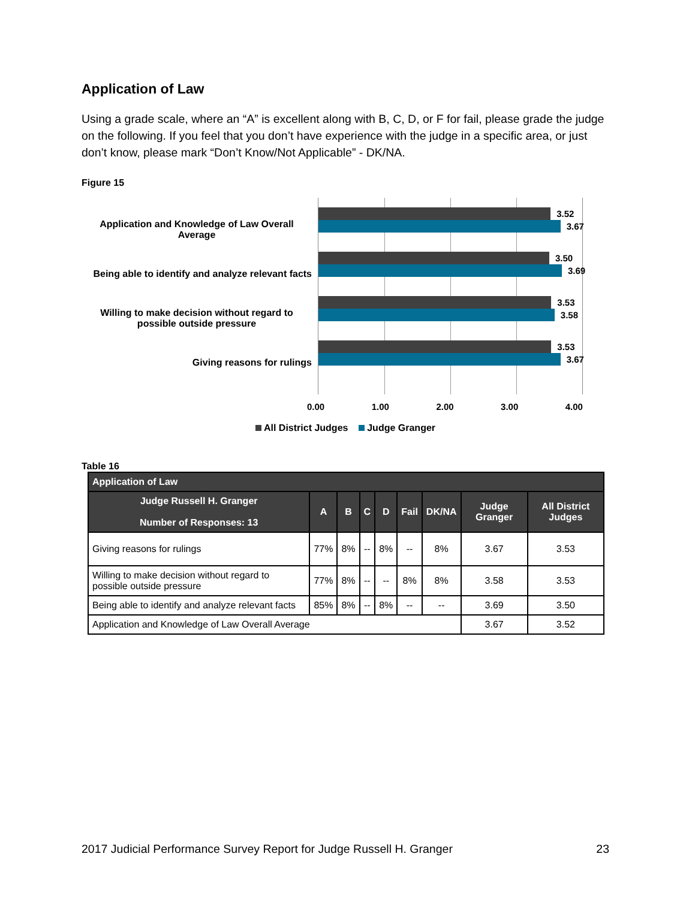Application of Law
Using a grade scale, where an “A” is excellent along with B, C, D, or F for fail, please grade the judge on the following. If you feel that you don’t have experience with the judge in a specific area, or just don’t know, please mark “Don’t Know/Not Applicable” - DK/NA.
Figure 15
Application and Knowledge of Law Overall Average
Being able to identify and analyze relevant facts
Willing to make decision without regard to possible outside pressure
Giving reasons for rulings
3.52
3.67
3.50
3.69
3.53
3.58
3.53
3.67
0.00 1.00 2.00 3.00 4.00
All District Judges Judge Granger
Table 16
| Application of Law | | | | | | | | |
| --- | --- | --- | --- | --- | --- | --- | --- | --- |
| Judge Russell H. Granger Number of Responses: 13 | A | B | C | D | Fail | DK/NA | Judge Granger | All District Judges |
| Giving reasons for rulings | 77% | 8% | -- | 8% | -- | 8% | 3.67 | 3.53 |
| Willing to make decision without regard to possible outside pressure | 77% | 8% | -- | -- | 8% | 8% | 3.58 | 3.53 |
| Being able to identify and analyze relevant facts | 85% | 8% | -- | 8% | -- | -- | 3.69 | 3.50 |
| Application and Knowledge of Law Overall Average | | | | | | | 3.67 | 3.52 |
2017 Judicial Performance Survey Report for Judge Russell H. Granger 23